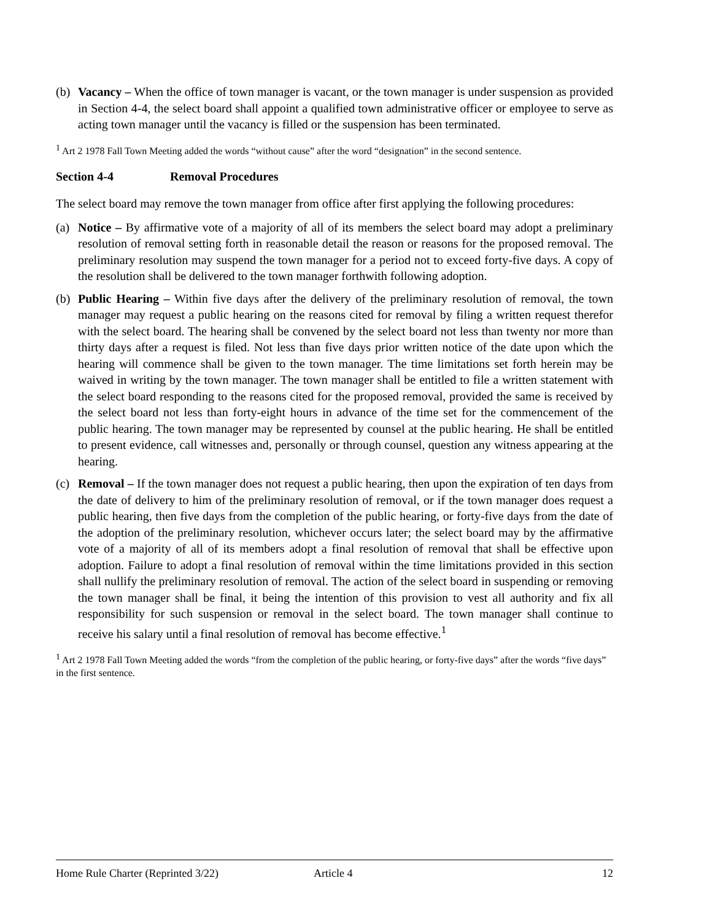(b) Vacancy – When the office of town manager is vacant, or the town manager is under suspension as provided in Section 4-4, the select board shall appoint a qualified town administrative officer or employee to serve as acting town manager until the vacancy is filled or the suspension has been terminated.
<sup>1</sup> Art 2 1978 Fall Town Meeting added the words “without cause” after the word “designation” in the second sentence.
Section 4-4 Removal Procedures
The select board may remove the town manager from office after first applying the following procedures:
(a) Notice – By affirmative vote of a majority of all of its members the select board may adopt a preliminary resolution of removal setting forth in reasonable detail the reason or reasons for the proposed removal. The preliminary resolution may suspend the town manager for a period not to exceed forty-five days. A copy of the resolution shall be delivered to the town manager forthwith following adoption.
(b) Public Hearing – Within five days after the delivery of the preliminary resolution of removal, the town manager may request a public hearing on the reasons cited for removal by filing a written request therefor with the select board. The hearing shall be convened by the select board not less than twenty nor more than thirty days after a request is filed. Not less than five days prior written notice of the date upon which the hearing will commence shall be given to the town manager. The time limitations set forth herein may be waived in writing by the town manager. The town manager shall be entitled to file a written statement with the select board responding to the reasons cited for the proposed removal, provided the same is received by the select board not less than forty-eight hours in advance of the time set for the commencement of the public hearing. The town manager may be represented by counsel at the public hearing. He shall be entitled to present evidence, call witnesses and, personally or through counsel, question any witness appearing at the hearing.
(c) Removal – If the town manager does not request a public hearing, then upon the expiration of ten days from the date of delivery to him of the preliminary resolution of removal, or if the town manager does request a public hearing, then five days from the completion of the public hearing, or forty-five days from the date of the adoption of the preliminary resolution, whichever occurs later; the select board may by the affirmative vote of a majority of all of its members adopt a final resolution of removal that shall be effective upon adoption. Failure to adopt a final resolution of removal within the time limitations provided in this section shall nullify the preliminary resolution of removal. The action of the select board in suspending or removing the town manager shall be final, it being the intention of this provision to vest all authority and fix all responsibility for such suspension or removal in the select board. The town manager shall continue to receive his salary until a final resolution of removal has become effective.<sup>1</sup>
<sup>1</sup> Art 2 1978 Fall Town Meeting added the words “from the completion of the public hearing, or forty-five days” after the words “five days” in the first sentence.
Home Rule Charter (Reprinted 3/22) Article 4 12